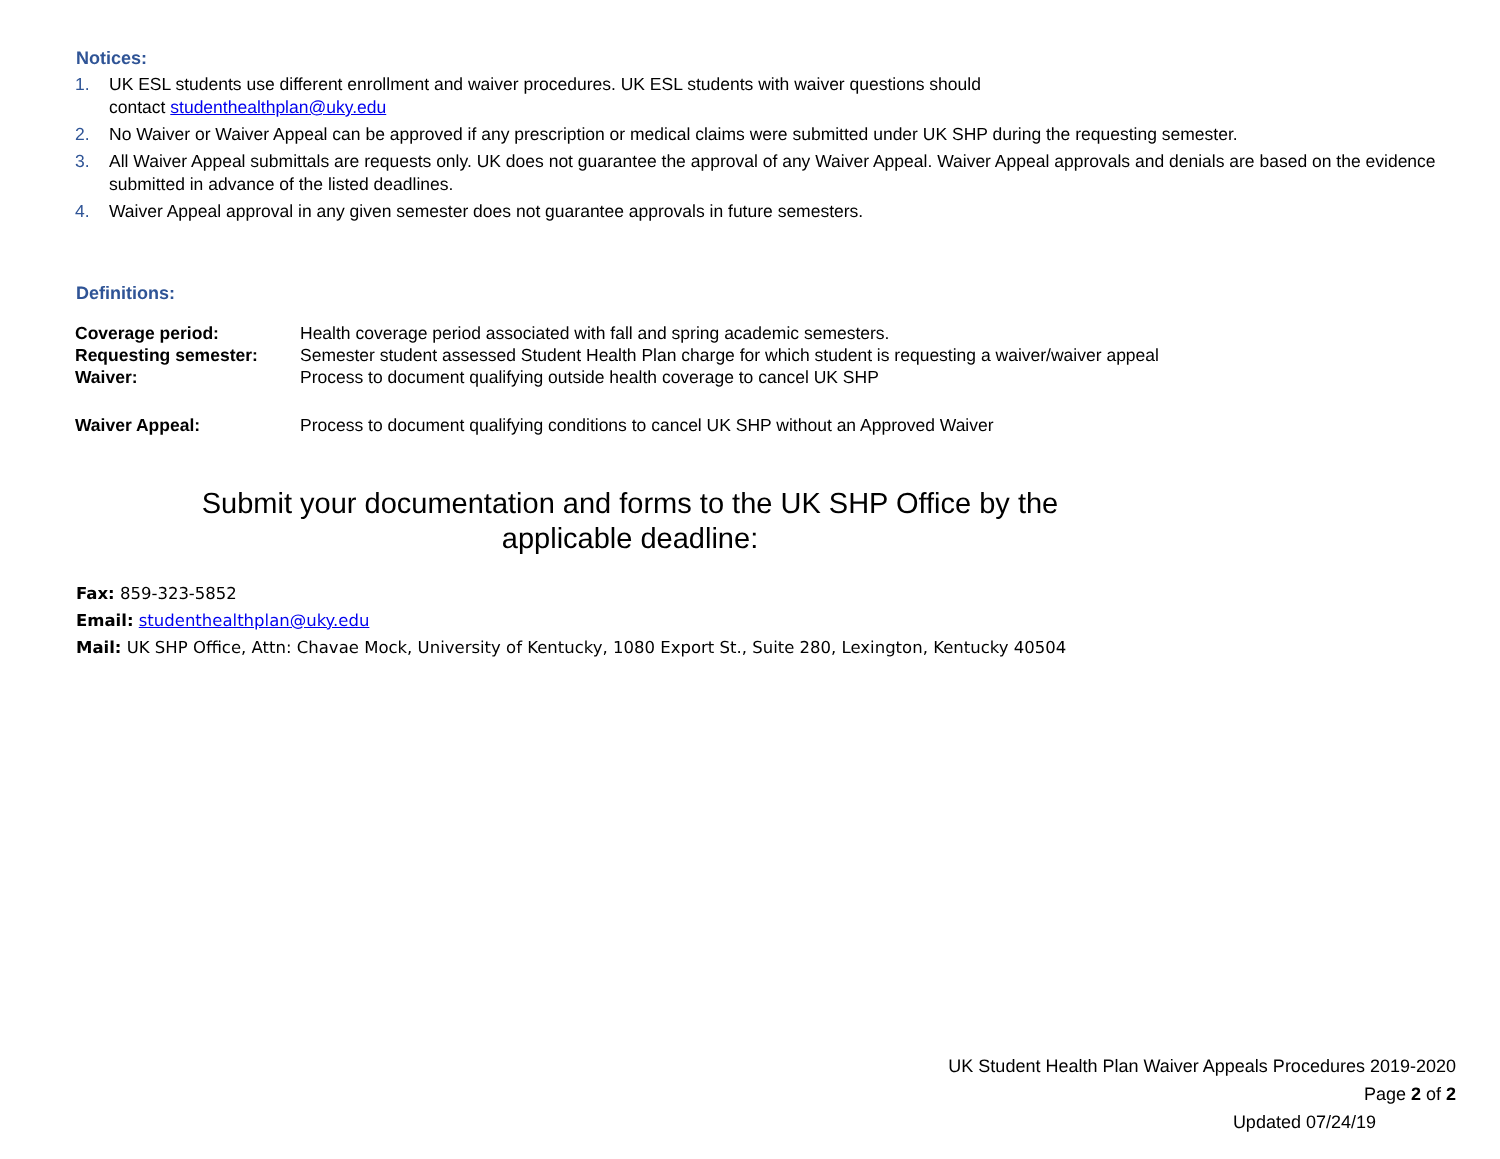Notices:
1. UK ESL students use different enrollment and waiver procedures. UK ESL students with waiver questions should
contact studenthealthplan@uky.edu
2. No Waiver or Waiver Appeal can be approved if any prescription or medical claims were submitted under UK SHP during the requesting semester.
3. All Waiver Appeal submittals are requests only. UK does not guarantee the approval of any Waiver Appeal. Waiver Appeal approvals and denials are based on the evidence submitted in advance of the listed deadlines.
4. Waiver Appeal approval in any given semester does not guarantee approvals in future semesters.
Definitions:
Coverage period: Health coverage period associated with fall and spring academic semesters.
Requesting semester: Semester student assessed Student Health Plan charge for which student is requesting a waiver/waiver appeal
Waiver: Process to document qualifying outside health coverage to cancel UK SHP
Waiver Appeal: Process to document qualifying conditions to cancel UK SHP without an Approved Waiver
Submit your documentation and forms to the UK SHP Office by the
applicable deadline:
Fax: 859-323-5852
Email: studenthealthplan@uky.edu
Mail: UK SHP Office, Attn: Chavae Mock, University of Kentucky, 1080 Export St., Suite 280, Lexington, Kentucky 40504
UK Student Health Plan Waiver Appeals Procedures 2019-2020
Page 2 of 2
Updated 07/24/19